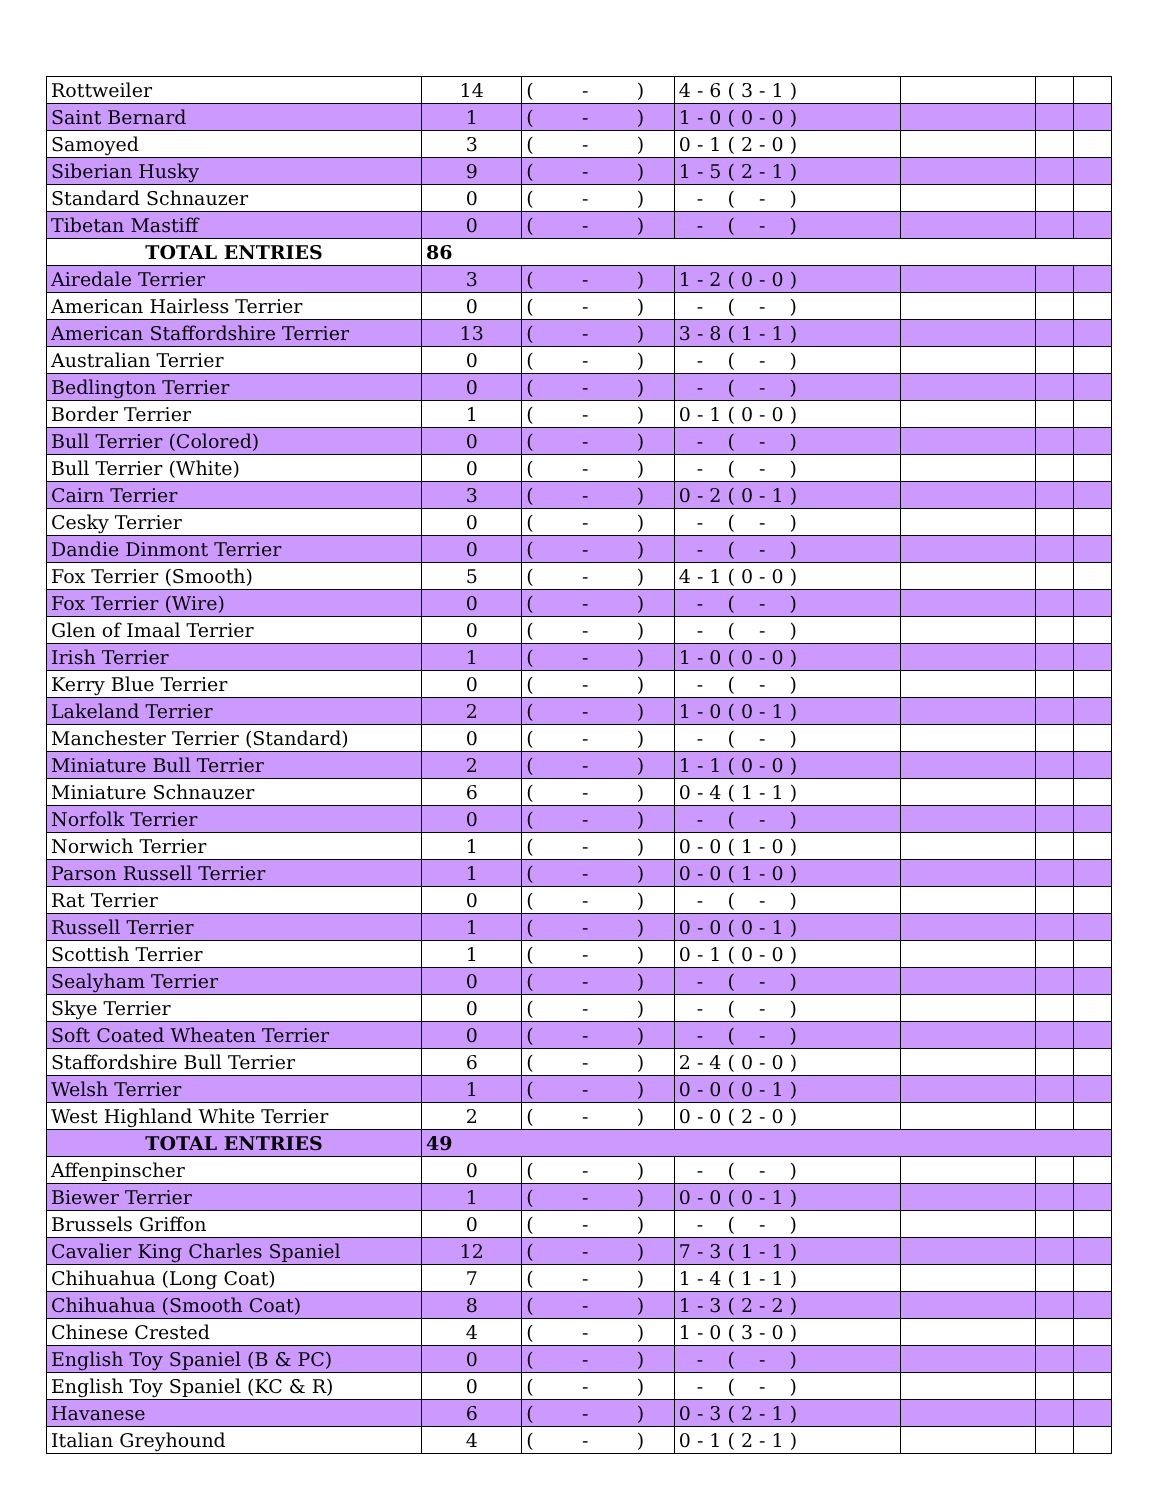| Rottweiler | 14 | ( - ) | 4 - 6 ( 3 - 1 ) | | | |
| Saint Bernard | 1 | ( - ) | 1 - 0 ( 0 - 0 ) | | | |
| Samoyed | 3 | ( - ) | 0 - 1 ( 2 - 0 ) | | | |
| Siberian Husky | 9 | ( - ) | 1 - 5 ( 2 - 1 ) | | | |
| Standard Schnauzer | 0 | ( - ) | - ( - ) | | | |
| Tibetan Mastiff | 0 | ( - ) | - ( - ) | | | |
| TOTAL ENTRIES | 86 | | | | | |
| Airedale Terrier | 3 | ( - ) | 1 - 2 ( 0 - 0 ) | | | |
| American Hairless Terrier | 0 | ( - ) | - ( - ) | | | |
| American Staffordshire Terrier | 13 | ( - ) | 3 - 8 ( 1 - 1 ) | | | |
| Australian Terrier | 0 | ( - ) | - ( - ) | | | |
| Bedlington Terrier | 0 | ( - ) | - ( - ) | | | |
| Border Terrier | 1 | ( - ) | 0 - 1 ( 0 - 0 ) | | | |
| Bull Terrier (Colored) | 0 | ( - ) | - ( - ) | | | |
| Bull Terrier (White) | 0 | ( - ) | - ( - ) | | | |
| Cairn Terrier | 3 | ( - ) | 0 - 2 ( 0 - 1 ) | | | |
| Cesky Terrier | 0 | ( - ) | - ( - ) | | | |
| Dandie Dinmont Terrier | 0 | ( - ) | - ( - ) | | | |
| Fox Terrier (Smooth) | 5 | ( - ) | 4 - 1 ( 0 - 0 ) | | | |
| Fox Terrier (Wire) | 0 | ( - ) | - ( - ) | | | |
| Glen of Imaal Terrier | 0 | ( - ) | - ( - ) | | | |
| Irish Terrier | 1 | ( - ) | 1 - 0 ( 0 - 0 ) | | | |
| Kerry Blue Terrier | 0 | ( - ) | - ( - ) | | | |
| Lakeland Terrier | 2 | ( - ) | 1 - 0 ( 0 - 1 ) | | | |
| Manchester Terrier (Standard) | 0 | ( - ) | - ( - ) | | | |
| Miniature Bull Terrier | 2 | ( - ) | 1 - 1 ( 0 - 0 ) | | | |
| Miniature Schnauzer | 6 | ( - ) | 0 - 4 ( 1 - 1 ) | | | |
| Norfolk Terrier | 0 | ( - ) | - ( - ) | | | |
| Norwich Terrier | 1 | ( - ) | 0 - 0 ( 1 - 0 ) | | | |
| Parson Russell Terrier | 1 | ( - ) | 0 - 0 ( 1 - 0 ) | | | |
| Rat Terrier | 0 | ( - ) | - ( - ) | | | |
| Russell Terrier | 1 | ( - ) | 0 - 0 ( 0 - 1 ) | | | |
| Scottish Terrier | 1 | ( - ) | 0 - 1 ( 0 - 0 ) | | | |
| Sealyham Terrier | 0 | ( - ) | - ( - ) | | | |
| Skye Terrier | 0 | ( - ) | - ( - ) | | | |
| Soft Coated Wheaten Terrier | 0 | ( - ) | - ( - ) | | | |
| Staffordshire Bull Terrier | 6 | ( - ) | 2 - 4 ( 0 - 0 ) | | | |
| Welsh Terrier | 1 | ( - ) | 0 - 0 ( 0 - 1 ) | | | |
| West Highland White Terrier | 2 | ( - ) | 0 - 0 ( 2 - 0 ) | | | |
| TOTAL ENTRIES | 49 | | | | | |
| Affenpinscher | 0 | ( - ) | - ( - ) | | | |
| Biewer Terrier | 1 | ( - ) | 0 - 0 ( 0 - 1 ) | | | |
| Brussels Griffon | 0 | ( - ) | - ( - ) | | | |
| Cavalier King Charles Spaniel | 12 | ( - ) | 7 - 3 ( 1 - 1 ) | | | |
| Chihuahua (Long Coat) | 7 | ( - ) | 1 - 4 ( 1 - 1 ) | | | |
| Chihuahua (Smooth Coat) | 8 | ( - ) | 1 - 3 ( 2 - 2 ) | | | |
| Chinese Crested | 4 | ( - ) | 1 - 0 ( 3 - 0 ) | | | |
| English Toy Spaniel (B & PC) | 0 | ( - ) | - ( - ) | | | |
| English Toy Spaniel (KC & R) | 0 | ( - ) | - ( - ) | | | |
| Havanese | 6 | ( - ) | 0 - 3 ( 2 - 1 ) | | | |
| Italian Greyhound | 4 | ( - ) | 0 - 1 ( 2 - 1 ) | | | |